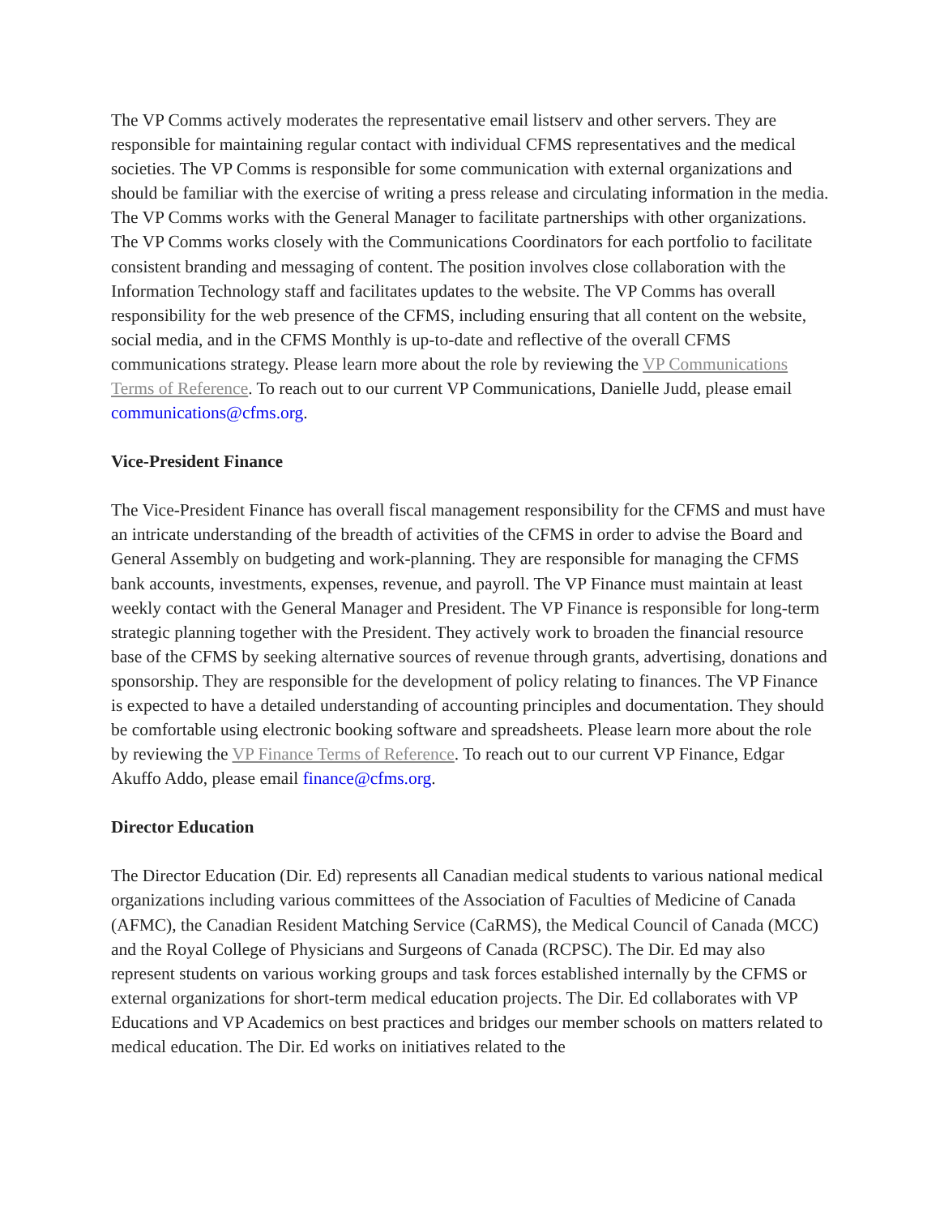The VP Comms actively moderates the representative email listserv and other servers. They are responsible for maintaining regular contact with individual CFMS representatives and the medical societies. The VP Comms is responsible for some communication with external organizations and should be familiar with the exercise of writing a press release and circulating information in the media. The VP Comms works with the General Manager to facilitate partnerships with other organizations. The VP Comms works closely with the Communications Coordinators for each portfolio to facilitate consistent branding and messaging of content. The position involves close collaboration with the Information Technology staff and facilitates updates to the website. The VP Comms has overall responsibility for the web presence of the CFMS, including ensuring that all content on the website, social media, and in the CFMS Monthly is up-to-date and reflective of the overall CFMS communications strategy. Please learn more about the role by reviewing the VP Communications Terms of Reference. To reach out to our current VP Communications, Danielle Judd, please email communications@cfms.org.
Vice-President Finance
The Vice-President Finance has overall fiscal management responsibility for the CFMS and must have an intricate understanding of the breadth of activities of the CFMS in order to advise the Board and General Assembly on budgeting and work-planning. They are responsible for managing the CFMS bank accounts, investments, expenses, revenue, and payroll. The VP Finance must maintain at least weekly contact with the General Manager and President. The VP Finance is responsible for long-term strategic planning together with the President. They actively work to broaden the financial resource base of the CFMS by seeking alternative sources of revenue through grants, advertising, donations and sponsorship. They are responsible for the development of policy relating to finances. The VP Finance is expected to have a detailed understanding of accounting principles and documentation. They should be comfortable using electronic booking software and spreadsheets. Please learn more about the role by reviewing the VP Finance Terms of Reference. To reach out to our current VP Finance, Edgar Akuffo Addo, please email finance@cfms.org.
Director Education
The Director Education (Dir. Ed) represents all Canadian medical students to various national medical organizations including various committees of the Association of Faculties of Medicine of Canada (AFMC), the Canadian Resident Matching Service (CaRMS), the Medical Council of Canada (MCC) and the Royal College of Physicians and Surgeons of Canada (RCPSC). The Dir. Ed may also represent students on various working groups and task forces established internally by the CFMS or external organizations for short-term medical education projects. The Dir. Ed collaborates with VP Educations and VP Academics on best practices and bridges our member schools on matters related to medical education. The Dir. Ed works on initiatives related to the